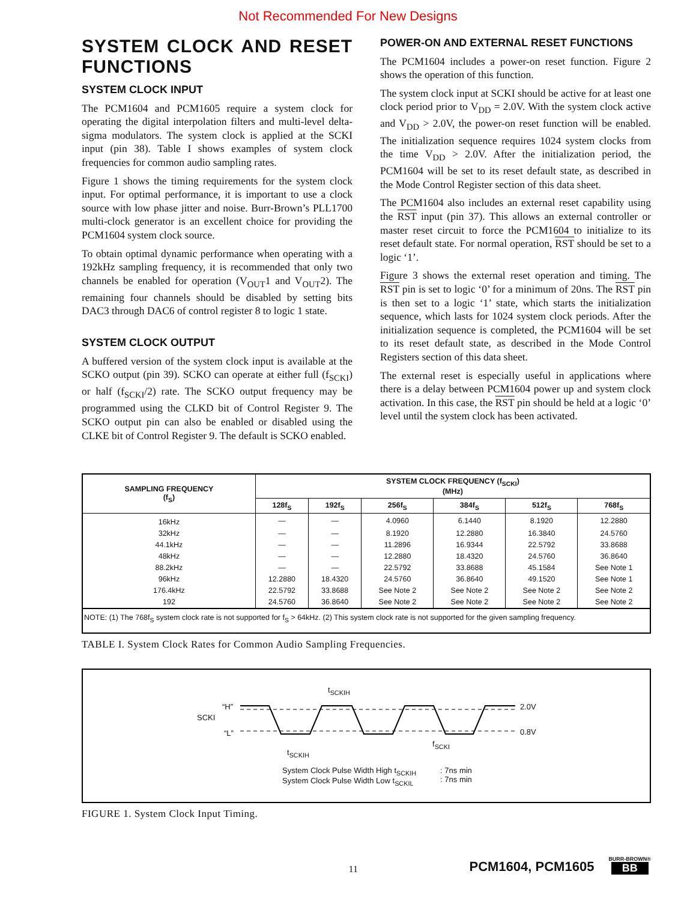Not Recommended For New Designs
SYSTEM CLOCK AND RESET FUNCTIONS
SYSTEM CLOCK INPUT
The PCM1604 and PCM1605 require a system clock for operating the digital interpolation filters and multi-level delta-sigma modulators. The system clock is applied at the SCKI input (pin 38). Table I shows examples of system clock frequencies for common audio sampling rates.
Figure 1 shows the timing requirements for the system clock input. For optimal performance, it is important to use a clock source with low phase jitter and noise. Burr-Brown’s PLL1700 multi-clock generator is an excellent choice for providing the PCM1604 system clock source.
To obtain optimal dynamic performance when operating with a 192kHz sampling frequency, it is recommended that only two channels be enabled for operation (V<sub>OUT</sub>1 and V<sub>OUT</sub>2). The remaining four channels should be disabled by setting bits DAC3 through DAC6 of control register 8 to logic 1 state.
SYSTEM CLOCK OUTPUT
A buffered version of the system clock input is available at the SCKO output (pin 39). SCKO can operate at either full (f<sub>SCKI</sub>) or half (f<sub>SCKI</sub>/2) rate. The SCKO output frequency may be programmed using the CLKD bit of Control Register 9. The SCKO output pin can also be enabled or disabled using the CLKE bit of Control Register 9. The default is SCKO enabled.
POWER-ON AND EXTERNAL RESET FUNCTIONS
The PCM1604 includes a power-on reset function. Figure 2 shows the operation of this function.
The system clock input at SCKI should be active for at least one clock period prior to V<sub>DD</sub> = 2.0V. With the system clock active and V<sub>DD</sub> > 2.0V, the power-on reset function will be enabled. The initialization sequence requires 1024 system clocks from the time V<sub>DD</sub> > 2.0V. After the initialization period, the PCM1604 will be set to its reset default state, as described in the Mode Control Register section of this data sheet.
The PCM1604 also includes an external reset capability using the RST input (pin 37). This allows an external controller or master reset circuit to force the PCM1604 to initialize to its reset default state. For normal operation, RST should be set to a logic ‘1’.
Figure 3 shows the external reset operation and timing. The RST pin is set to logic ‘0’ for a minimum of 20ns. The RST pin is then set to a logic ‘1’ state, which starts the initialization sequence, which lasts for 1024 system clock periods. After the initialization sequence is completed, the PCM1604 will be set to its reset default state, as described in the Mode Control Registers section of this data sheet.
The external reset is especially useful in applications where there is a delay between PCM1604 power up and system clock activation. In this case, the RST pin should be held at a logic ‘0’ level until the system clock has been activated.
| SAMPLING FREQUENCY (f<sub>S</sub>) | SYSTEM CLOCK FREQUENCY (f<sub>SCKI</sub>) (MHz) | | | | | |
| --- | --- | --- | --- | --- | --- | --- |
| | 128f<sub>S</sub> | 192f<sub>S</sub> | 256f<sub>S</sub> | 384f<sub>S</sub> | 512f<sub>S</sub> | 768f<sub>S</sub> |
| 16kHz | — | — | 4.0960 | 6.1440 | 8.1920 | 12.2880 |
| 32kHz | — | — | 8.1920 | 12.2880 | 16.3840 | 24.5760 |
| 44.1kHz | — | — | 11.2896 | 16.9344 | 22.5792 | 33.8688 |
| 48kHz | — | — | 12.2880 | 18.4320 | 24.5760 | 36.8640 |
| 88.2kHz | — | — | 22.5792 | 33.8688 | 45.1584 | See Note 1 |
| 96kHz | 12.2880 | 18.4320 | 24.5760 | 36.8640 | 49.1520 | See Note 1 |
| 176.4kHz | 22.5792 | 33.8688 | See Note 2 | See Note 2 | See Note 2 | See Note 2 |
| 192 | 24.5760 | 36.8640 | See Note 2 | See Note 2 | See Note 2 | See Note 2 |
| NOTE: (1) The 768f<sub>S</sub> system clock rate is not supported for f<sub>S</sub> > 64kHz. (2) This system clock rate is not supported for the given sampling frequency. | | | | | | |
TABLE I. System Clock Rates for Common Audio Sampling Frequencies.
SCKI
“H”
“L”
2.0V
0.8V
t<sub>SCKIH</sub>
t<sub>SCKIH</sub>
f<sub>SCKI</sub>
System Clock Pulse Width High t<sub>SCKIH</sub>
System Clock Pulse Width Low t<sub>SCKIL</sub>
: 7ns min
: 7ns min
FIGURE 1. System Clock Input Timing.
11
PCM1604, PCM1605
BURR-BROWN®
BB